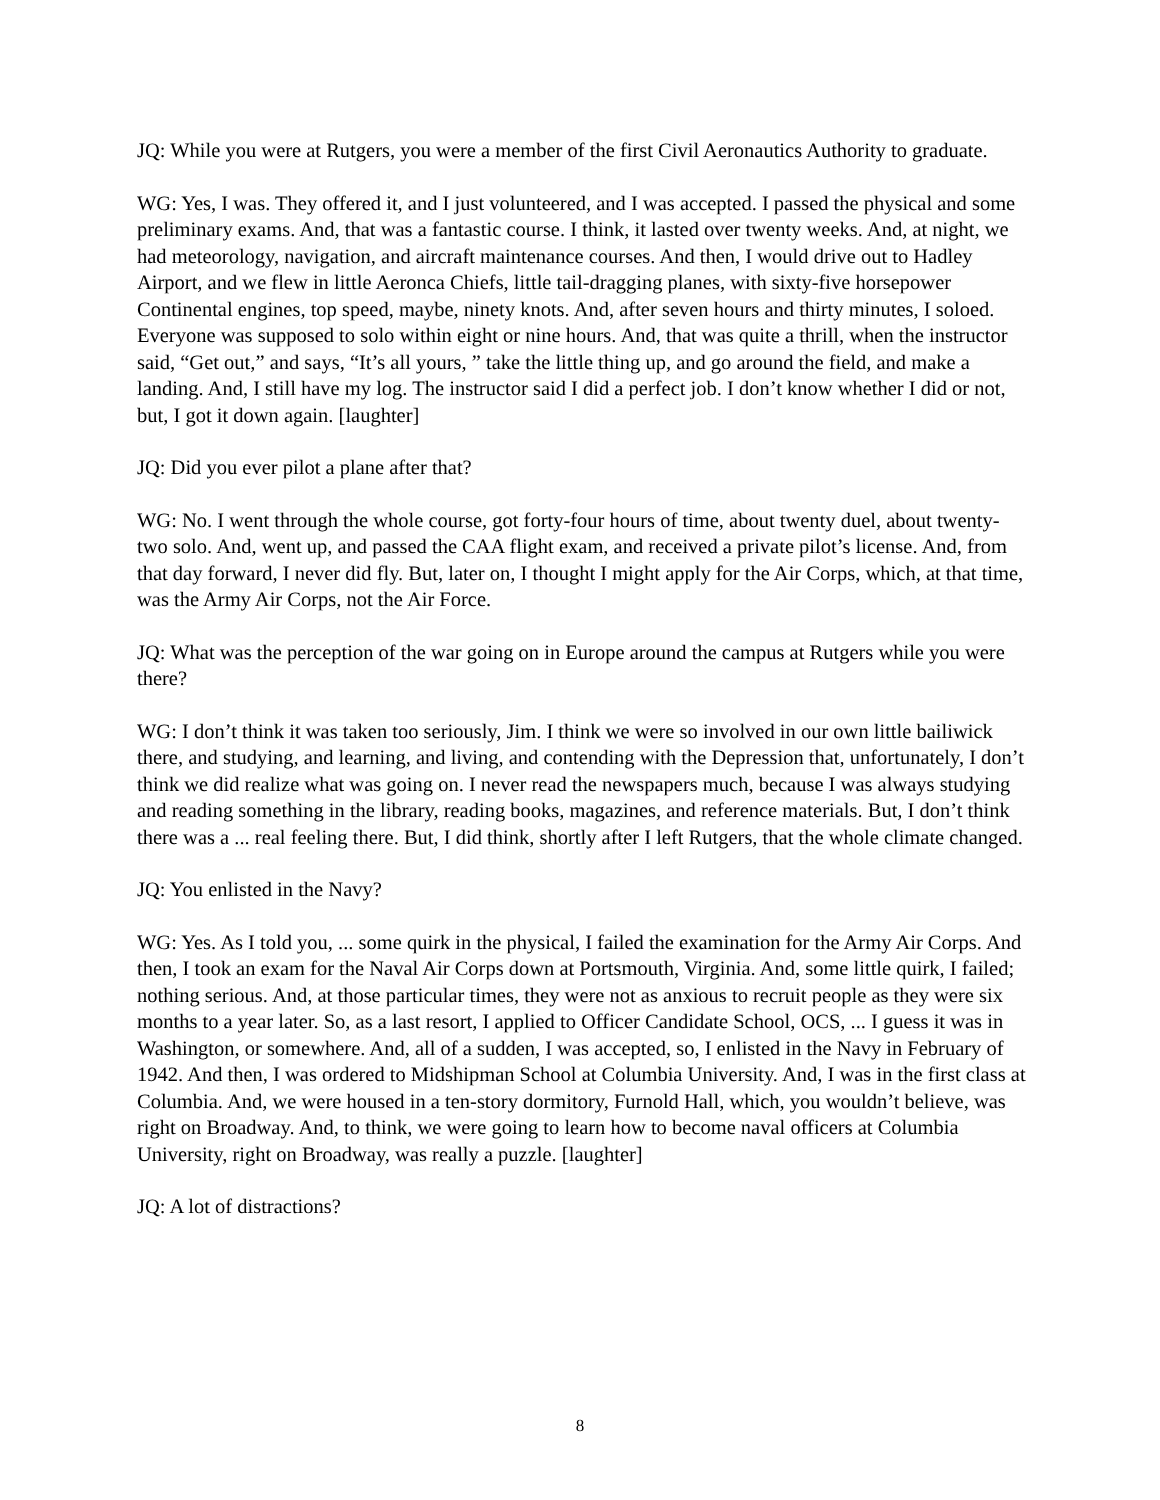JQ: While you were at Rutgers, you were a member of the first Civil Aeronautics Authority to graduate.
WG: Yes, I was. They offered it, and I just volunteered, and I was accepted. I passed the physical and some preliminary exams. And, that was a fantastic course. I think, it lasted over twenty weeks. And, at night, we had meteorology, navigation, and aircraft maintenance courses. And then, I would drive out to Hadley Airport, and we flew in little Aeronca Chiefs, little tail-dragging planes, with sixty-five horsepower Continental engines, top speed, maybe, ninety knots. And, after seven hours and thirty minutes, I soloed. Everyone was supposed to solo within eight or nine hours. And, that was quite a thrill, when the instructor said, “Get out,” and says, “It’s all yours, ” take the little thing up, and go around the field, and make a landing. And, I still have my log. The instructor said I did a perfect job. I don’t know whether I did or not, but, I got it down again. [laughter]
JQ: Did you ever pilot a plane after that?
WG: No. I went through the whole course, got forty-four hours of time, about twenty duel, about twenty-two solo. And, went up, and passed the CAA flight exam, and received a private pilot’s license. And, from that day forward, I never did fly. But, later on, I thought I might apply for the Air Corps, which, at that time, was the Army Air Corps, not the Air Force.
JQ: What was the perception of the war going on in Europe around the campus at Rutgers while you were there?
WG: I don’t think it was taken too seriously, Jim. I think we were so involved in our own little bailiwick there, and studying, and learning, and living, and contending with the Depression that, unfortunately, I don’t think we did realize what was going on. I never read the newspapers much, because I was always studying and reading something in the library, reading books, magazines, and reference materials. But, I don’t think there was a ... real feeling there. But, I did think, shortly after I left Rutgers, that the whole climate changed.
JQ: You enlisted in the Navy?
WG: Yes. As I told you, ... some quirk in the physical, I failed the examination for the Army Air Corps. And then, I took an exam for the Naval Air Corps down at Portsmouth, Virginia. And, some little quirk, I failed; nothing serious. And, at those particular times, they were not as anxious to recruit people as they were six months to a year later. So, as a last resort, I applied to Officer Candidate School, OCS, ... I guess it was in Washington, or somewhere. And, all of a sudden, I was accepted, so, I enlisted in the Navy in February of 1942. And then, I was ordered to Midshipman School at Columbia University. And, I was in the first class at Columbia. And, we were housed in a ten-story dormitory, Furnold Hall, which, you wouldn’t believe, was right on Broadway. And, to think, we were going to learn how to become naval officers at Columbia University, right on Broadway, was really a puzzle. [laughter]
JQ: A lot of distractions?
8